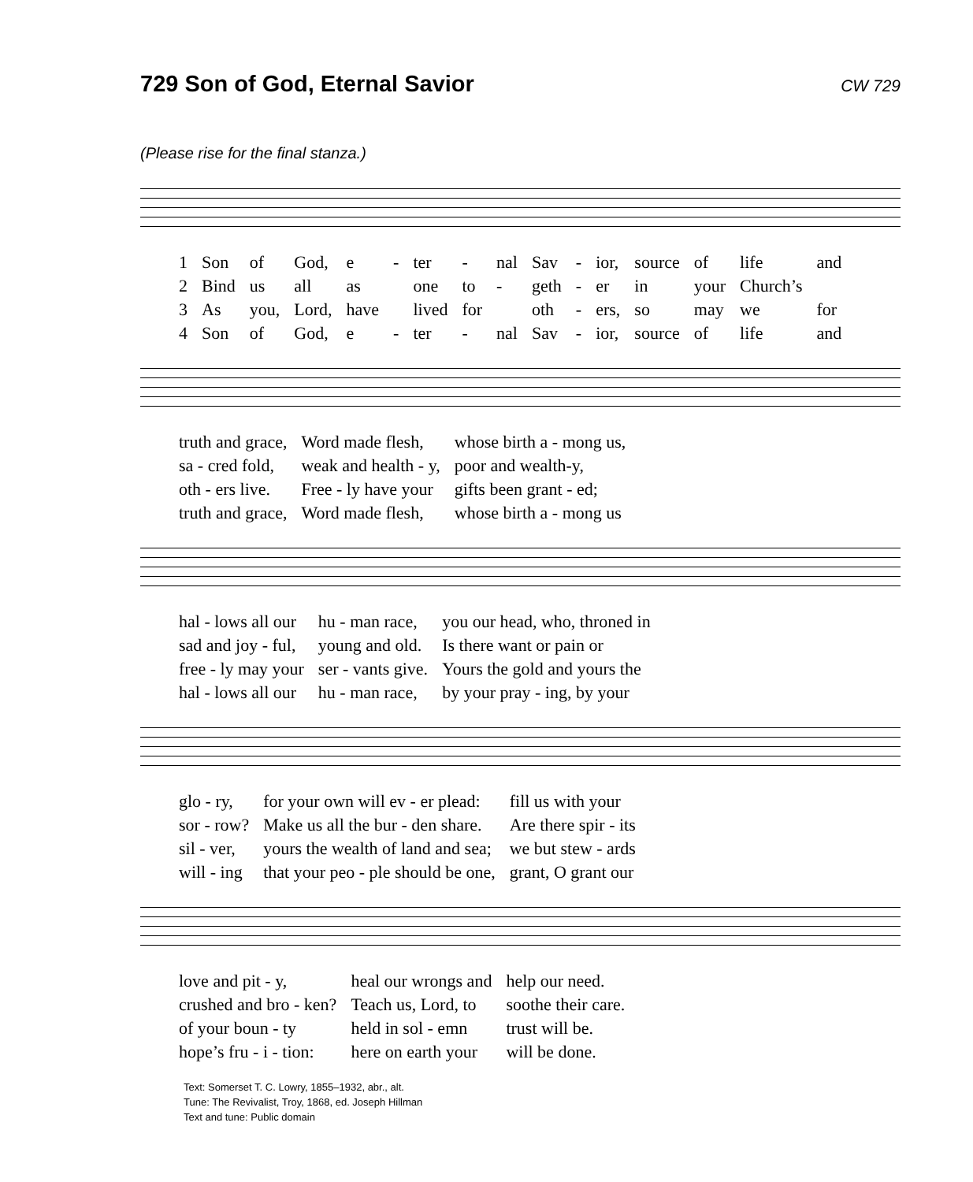729 Son of God, Eternal Savior
CW 729
(Please rise for the final stanza.)
| 1 | Son | of | God, | e | - | ter | - | nal | Sav | - | ior, | source | of | life | and |
| 2 | Bind | us | all | as | | one | to | - | geth | - | er | in | your | Church’s | |
| 3 | As | you, | Lord, | have | | lived | for | | oth | - | ers, | so | may | we | for |
| 4 | Son | of | God, | e | - | ter | - | nal | Sav | - | ior, | source | of | life | and |
| truth and grace, | Word made flesh, | whose birth a - mong us, |
| sa - cred fold, | weak and health - y, | poor and wealth-y, |
| oth - ers live. | Free - ly have your | gifts been grant - ed; |
| truth and grace, | Word made flesh, | whose birth a - mong us |
| hal - lows all our | hu - man race, | you our head, who, throned in |
| sad and joy - ful, | young and old. | Is there want or pain or |
| free - ly may your | ser - vants give. | Yours the gold and yours the |
| hal - lows all our | hu - man race, | by your pray - ing, by your |
| glo - ry, | for your own will ev - er plead: | fill us with your |
| sor - row? | Make us all the bur - den share. | Are there spir - its |
| sil - ver, | yours the wealth of land and sea; | we but stew - ards |
| will - ing | that your peo - ple should be one, | grant, O grant our |
| love and pit - y, | heal our wrongs and | help our need. |
| crushed and bro - ken? | Teach us, Lord, to | soothe their care. |
| of your boun - ty | held in sol - emn | trust will be. |
| hope’s fru - i - tion: | here on earth your | will be done. |
Text: Somerset T. C. Lowry, 1855–1932, abr., alt.
Tune: The Revivalist, Troy, 1868, ed. Joseph Hillman
Text and tune: Public domain